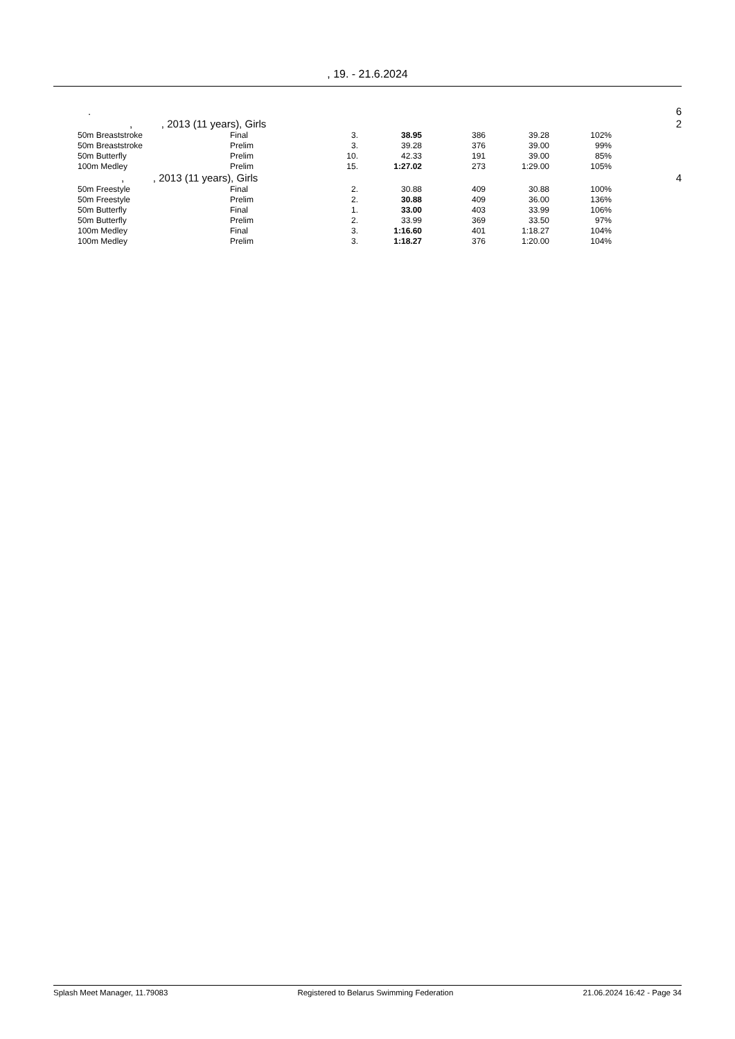, 19. - 21.6.2024
| . | | | | | | | | | 6 |
| , , 2013 (11 years), Girls | | | | | | | | | 2 |
| 50m Breaststroke | Final | 3. | 38.95 | 386 | 39.28 | | 102% | | |
| 50m Breaststroke | Prelim | 3. | 39.28 | 376 | 39.00 | | 99% | | |
| 50m Butterfly | Prelim | 10. | 42.33 | 191 | 39.00 | | 85% | | |
| 100m Medley | Prelim | 15. | 1:27.02 | 273 | 1:29.00 | | 105% | | |
| , , 2013 (11 years), Girls | | | | | | | | | 4 |
| 50m Freestyle | Final | 2. | 30.88 | 409 | 30.88 | | 100% | | |
| 50m Freestyle | Prelim | 2. | 30.88 | 409 | 36.00 | | 136% | | |
| 50m Butterfly | Final | 1. | 33.00 | 403 | 33.99 | | 106% | | |
| 50m Butterfly | Prelim | 2. | 33.99 | 369 | 33.50 | | 97% | | |
| 100m Medley | Final | 3. | 1:16.60 | 401 | 1:18.27 | | 104% | | |
| 100m Medley | Prelim | 3. | 1:18.27 | 376 | 1:20.00 | | 104% | | |
Splash Meet Manager, 11.79083 Registered to Belarus Swimming Federation 21.06.2024 16:42 - Page 34